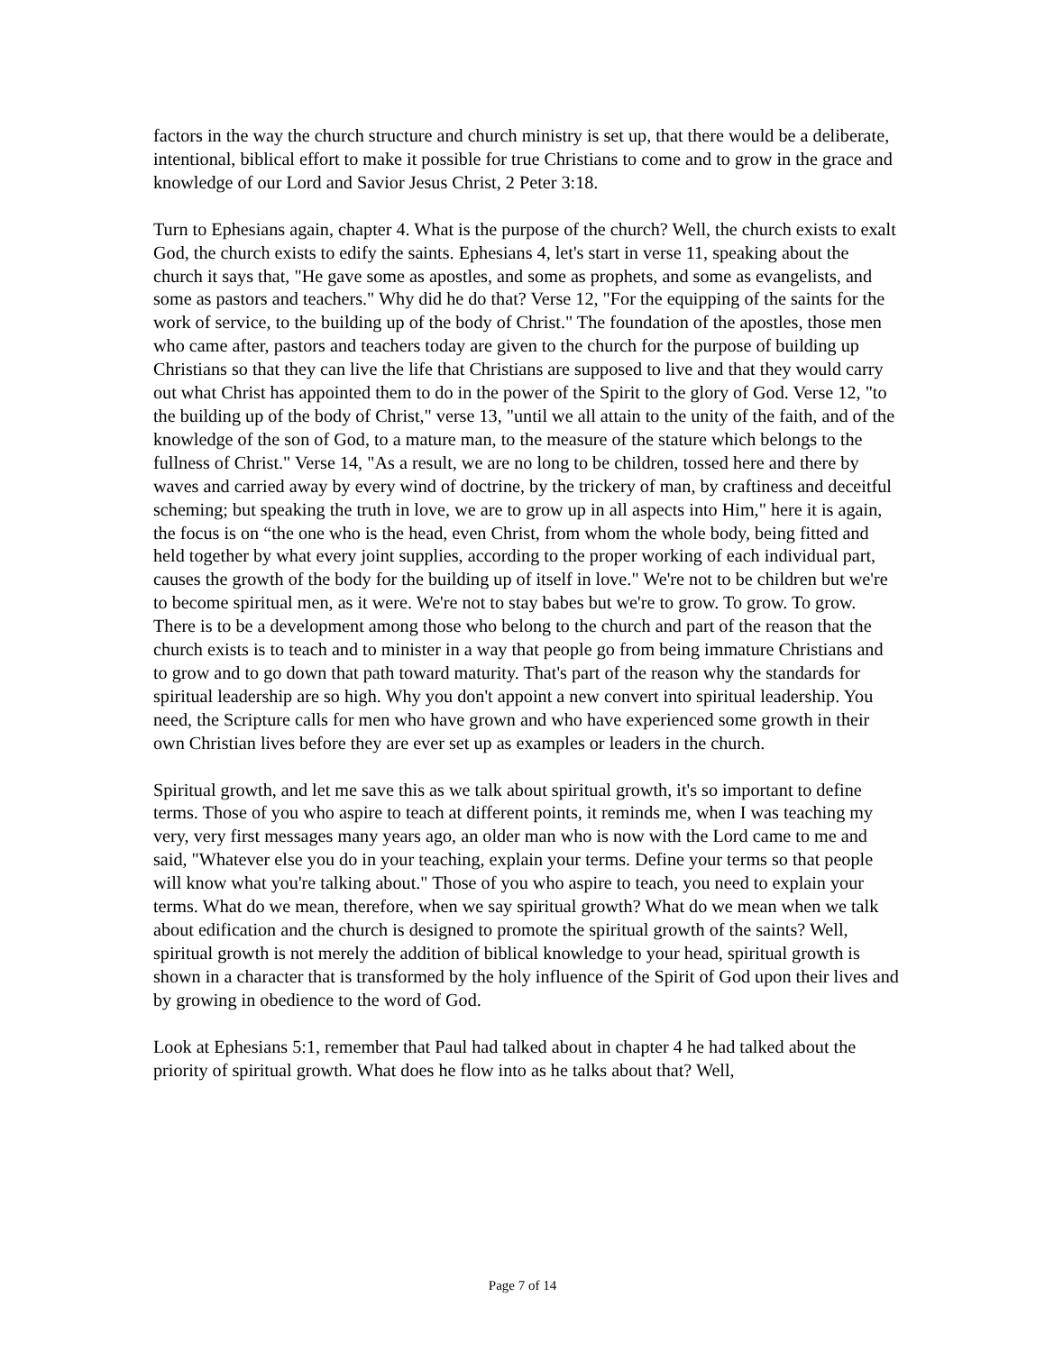factors in the way the church structure and church ministry is set up, that there would be a deliberate, intentional, biblical effort to make it possible for true Christians to come and to grow in the grace and knowledge of our Lord and Savior Jesus Christ, 2 Peter 3:18.
Turn to Ephesians again, chapter 4. What is the purpose of the church? Well, the church exists to exalt God, the church exists to edify the saints. Ephesians 4, let's start in verse 11, speaking about the church it says that, "He gave some as apostles, and some as prophets, and some as evangelists, and some as pastors and teachers." Why did he do that? Verse 12, "For the equipping of the saints for the work of service, to the building up of the body of Christ." The foundation of the apostles, those men who came after, pastors and teachers today are given to the church for the purpose of building up Christians so that they can live the life that Christians are supposed to live and that they would carry out what Christ has appointed them to do in the power of the Spirit to the glory of God. Verse 12, "to the building up of the body of Christ," verse 13, "until we all attain to the unity of the faith, and of the knowledge of the son of God, to a mature man, to the measure of the stature which belongs to the fullness of Christ." Verse 14, "As a result, we are no long to be children, tossed here and there by waves and carried away by every wind of doctrine, by the trickery of man, by craftiness and deceitful scheming; but speaking the truth in love, we are to grow up in all aspects into Him," here it is again, the focus is on “the one who is the head, even Christ, from whom the whole body, being fitted and held together by what every joint supplies, according to the proper working of each individual part, causes the growth of the body for the building up of itself in love." We're not to be children but we're to become spiritual men, as it were. We're not to stay babes but we're to grow. To grow. To grow. There is to be a development among those who belong to the church and part of the reason that the church exists is to teach and to minister in a way that people go from being immature Christians and to grow and to go down that path toward maturity. That's part of the reason why the standards for spiritual leadership are so high. Why you don't appoint a new convert into spiritual leadership. You need, the Scripture calls for men who have grown and who have experienced some growth in their own Christian lives before they are ever set up as examples or leaders in the church.
Spiritual growth, and let me save this as we talk about spiritual growth, it's so important to define terms. Those of you who aspire to teach at different points, it reminds me, when I was teaching my very, very first messages many years ago, an older man who is now with the Lord came to me and said, "Whatever else you do in your teaching, explain your terms. Define your terms so that people will know what you're talking about." Those of you who aspire to teach, you need to explain your terms. What do we mean, therefore, when we say spiritual growth? What do we mean when we talk about edification and the church is designed to promote the spiritual growth of the saints? Well, spiritual growth is not merely the addition of biblical knowledge to your head, spiritual growth is shown in a character that is transformed by the holy influence of the Spirit of God upon their lives and by growing in obedience to the word of God.
Look at Ephesians 5:1, remember that Paul had talked about in chapter 4 he had talked about the priority of spiritual growth. What does he flow into as he talks about that? Well,
Page 7 of 14